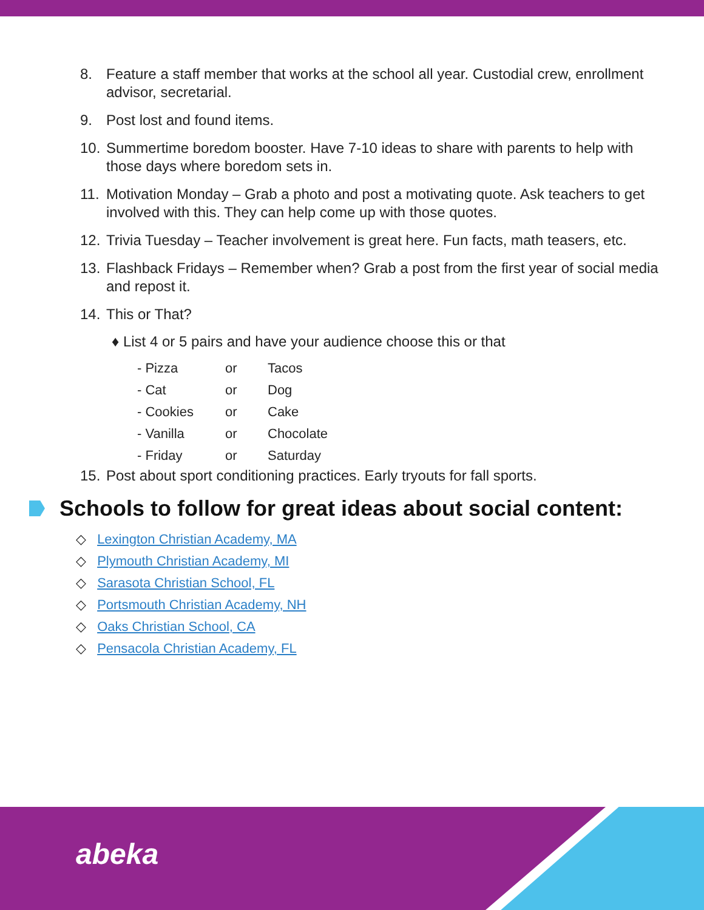8. Feature a staff member that works at the school all year. Custodial crew, enrollment advisor, secretarial.
9. Post lost and found items.
10. Summertime boredom booster. Have 7-10 ideas to share with parents to help with those days where boredom sets in.
11. Motivation Monday – Grab a photo and post a motivating quote. Ask teachers to get involved with this. They can help come up with those quotes.
12. Trivia Tuesday – Teacher involvement is great here. Fun facts, math teasers, etc.
13. Flashback Fridays – Remember when? Grab a post from the first year of social media and repost it.
14. This or That?
♦ List 4 or 5 pairs and have your audience choose this or that
| - Pizza | or | Tacos |
| - Cat | or | Dog |
| - Cookies | or | Cake |
| - Vanilla | or | Chocolate |
| - Friday | or | Saturday |
15. Post about sport conditioning practices. Early tryouts for fall sports.
Schools to follow for great ideas about social content:
◇ Lexington Christian Academy, MA
◇ Plymouth Christian Academy, MI
◇ Sarasota Christian School, FL
◇ Portsmouth Christian Academy, NH
◇ Oaks Christian School, CA
◇ Pensacola Christian Academy, FL
abeka